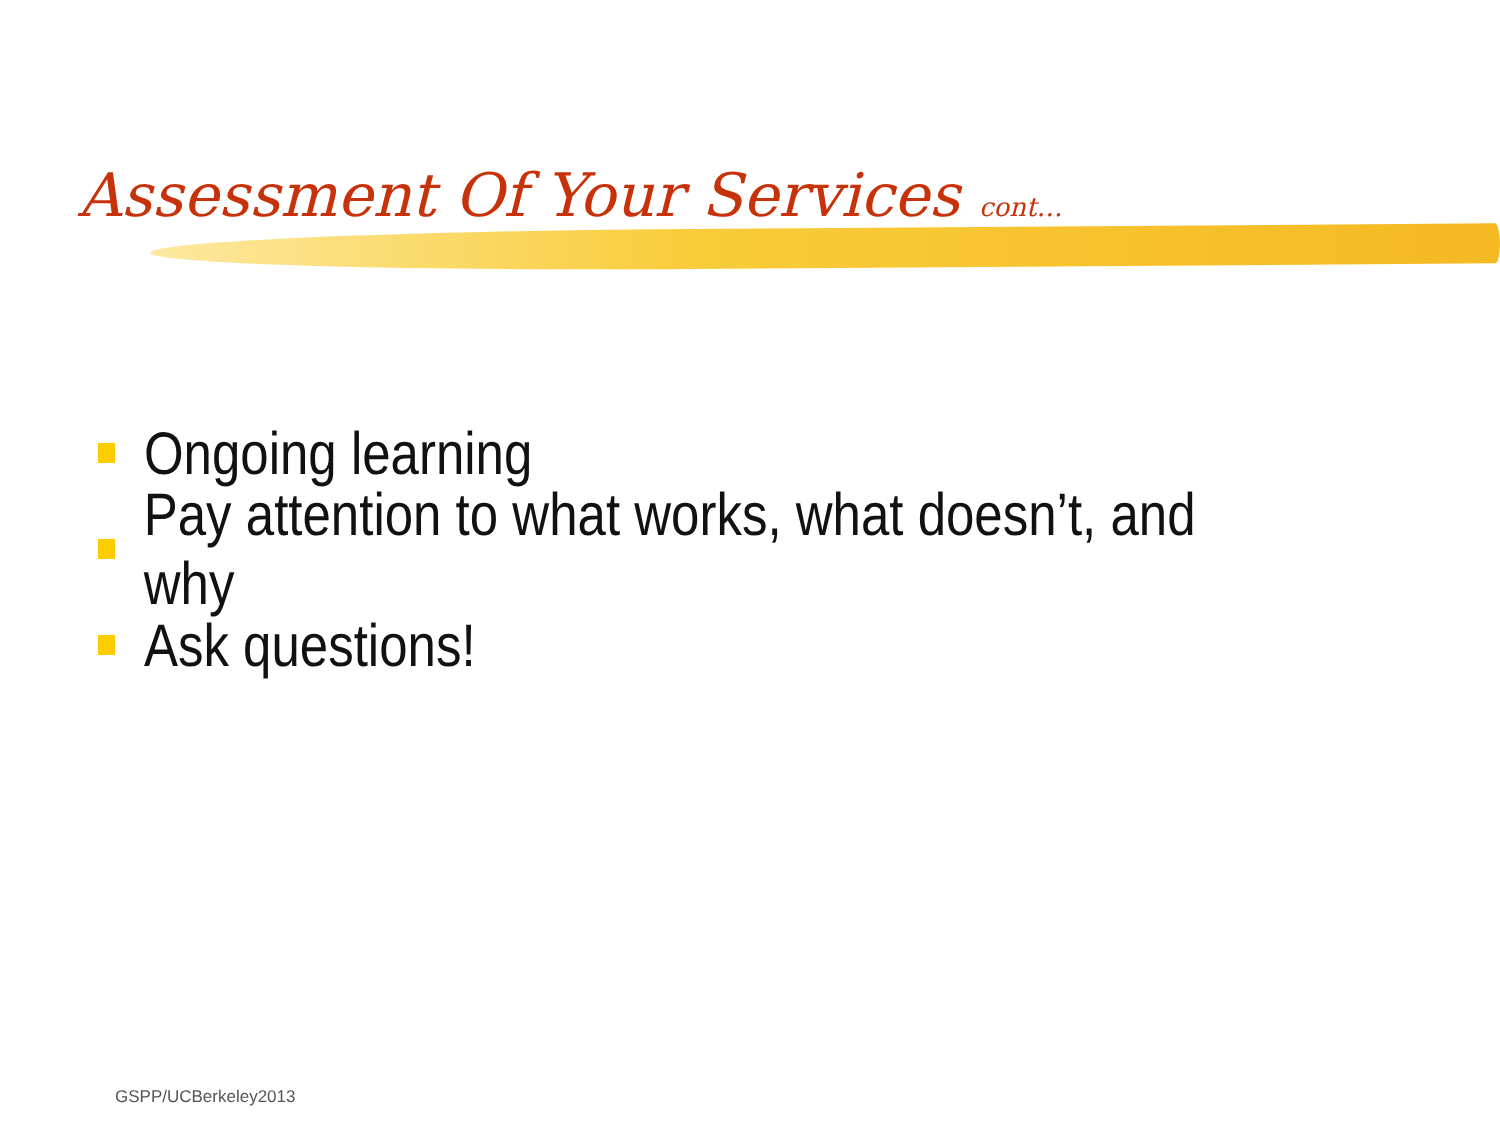Assessment Of Your Services cont…
Ongoing learning
Pay attention to what works, what doesn’t, and why
Ask questions!
GSPP/UCBerkeley2013